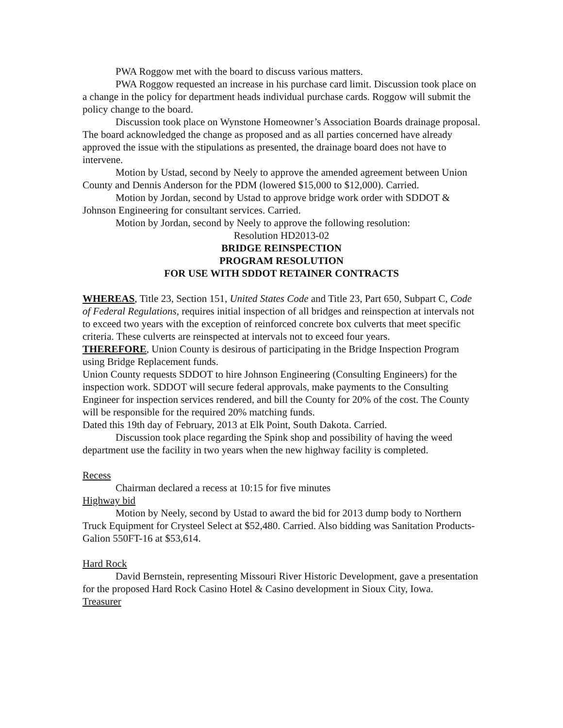PWA Roggow met with the board to discuss various matters.
PWA Roggow requested an increase in his purchase card limit. Discussion took place on a change in the policy for department heads individual purchase cards. Roggow will submit the policy change to the board.
Discussion took place on Wynstone Homeowner’s Association Boards drainage proposal. The board acknowledged the change as proposed and as all parties concerned have already approved the issue with the stipulations as presented, the drainage board does not have to intervene.
Motion by Ustad, second by Neely to approve the amended agreement between Union County and Dennis Anderson for the PDM (lowered $15,000 to $12,000). Carried.
Motion by Jordan, second by Ustad to approve bridge work order with SDDOT & Johnson Engineering for consultant services. Carried.
Motion by Jordan, second by Neely to approve the following resolution:
Resolution HD2013-02
BRIDGE REINSPECTION
PROGRAM RESOLUTION
FOR USE WITH SDDOT RETAINER CONTRACTS
WHEREAS, Title 23, Section 151, United States Code and Title 23, Part 650, Subpart C, Code of Federal Regulations, requires initial inspection of all bridges and reinspection at intervals not to exceed two years with the exception of reinforced concrete box culverts that meet specific criteria. These culverts are reinspected at intervals not to exceed four years.
THEREFORE, Union County is desirous of participating in the Bridge Inspection Program using Bridge Replacement funds.
Union County requests SDDOT to hire Johnson Engineering (Consulting Engineers) for the inspection work. SDDOT will secure federal approvals, make payments to the Consulting Engineer for inspection services rendered, and bill the County for 20% of the cost. The County will be responsible for the required 20% matching funds.
Dated this 19th day of February, 2013 at Elk Point, South Dakota. Carried.
Discussion took place regarding the Spink shop and possibility of having the weed department use the facility in two years when the new highway facility is completed.
Recess
Chairman declared a recess at 10:15 for five minutes
Highway bid
Motion by Neely, second by Ustad to award the bid for 2013 dump body to Northern Truck Equipment for Crysteel Select at $52,480. Carried. Also bidding was Sanitation Products-Galion 550FT-16 at $53,614.
Hard Rock
David Bernstein, representing Missouri River Historic Development, gave a presentation for the proposed Hard Rock Casino Hotel & Casino development in Sioux City, Iowa.
Treasurer